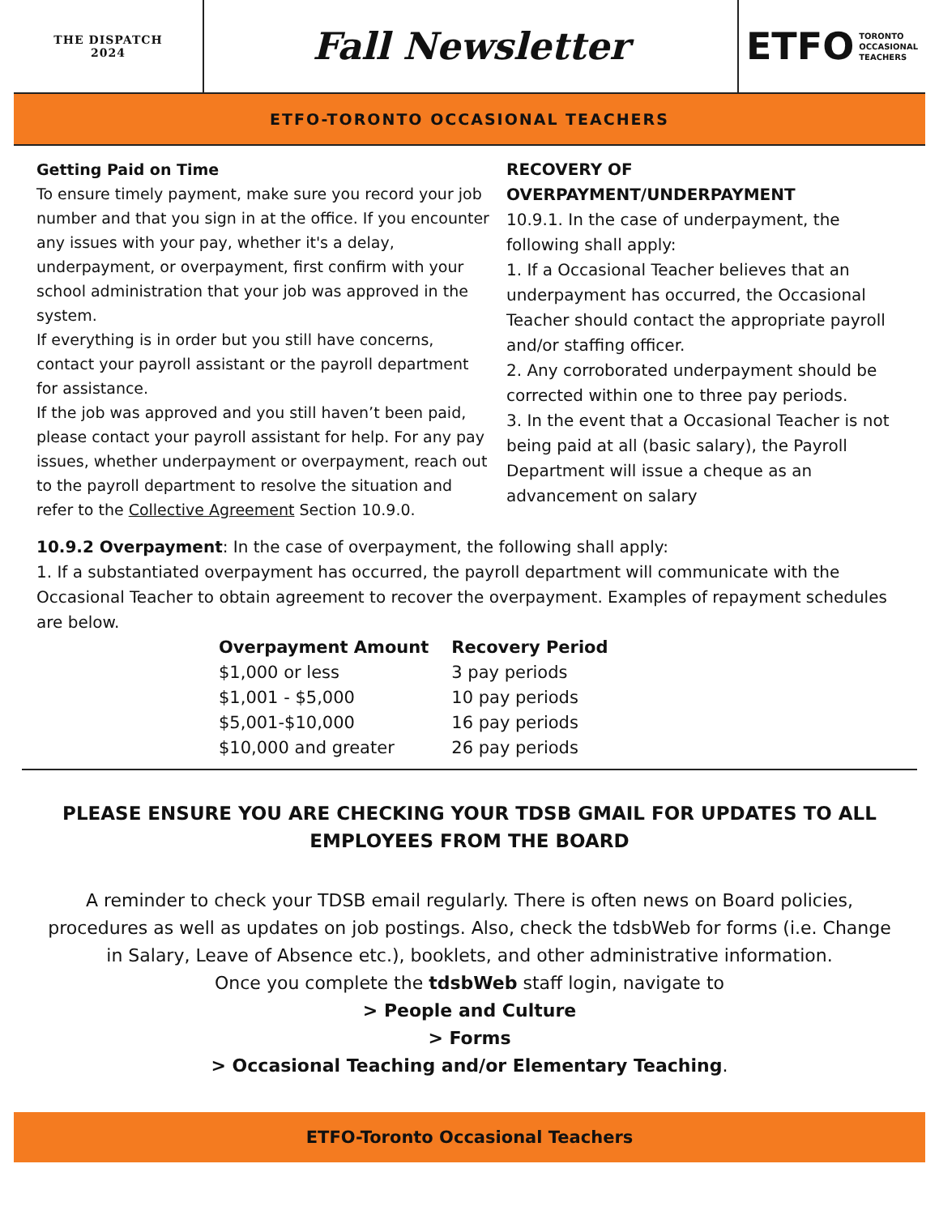THE DISPATCH
2024
Fall Newsletter ETFO TORONTO
OCCASIONAL
TEACHERS
ETFO-TORONTO OCCASIONAL TEACHERS
Getting Paid on Time
To ensure timely payment, make sure you record your job number and that you sign in at the office. If you encounter any issues with your pay, whether it's a delay, underpayment, or overpayment, first confirm with your school administration that your job was approved in the system.
If everything is in order but you still have concerns, contact your payroll assistant or the payroll department for assistance.
If the job was approved and you still haven’t been paid, please contact your payroll assistant for help. For any pay issues, whether underpayment or overpayment, reach out to the payroll department to resolve the situation and refer to the Collective Agreement Section 10.9.0.
RECOVERY OF OVERPAYMENT/UNDERPAYMENT
10.9.1. In the case of underpayment, the following shall apply:
1. If a Occasional Teacher believes that an underpayment has occurred, the Occasional Teacher should contact the appropriate payroll and/or staffing officer.
2. Any corroborated underpayment should be corrected within one to three pay periods.
3. In the event that a Occasional Teacher is not being paid at all (basic salary), the Payroll Department will issue a cheque as an advancement on salary
10.9.2 Overpayment: In the case of overpayment, the following shall apply:
1. If a substantiated overpayment has occurred, the payroll department will communicate with the Occasional Teacher to obtain agreement to recover the overpayment. Examples of repayment schedules are below.
| Overpayment Amount | Recovery Period |
| --- | --- |
| $1,000 or less | 3 pay periods |
| $1,001 - $5,000 | 10 pay periods |
| $5,001-$10,000 | 16 pay periods |
| $10,000 and greater | 26 pay periods |
PLEASE ENSURE YOU ARE CHECKING YOUR TDSB GMAIL FOR UPDATES TO ALL EMPLOYEES FROM THE BOARD
A reminder to check your TDSB email regularly. There is often news on Board policies, procedures as well as updates on job postings. Also, check the tdsbWeb for forms (i.e. Change in Salary, Leave of Absence etc.), booklets, and other administrative information.
Once you complete the tdsbWeb staff login, navigate to
> People and Culture
> Forms
> Occasional Teaching and/or Elementary Teaching.
ETFO-Toronto Occasional Teachers